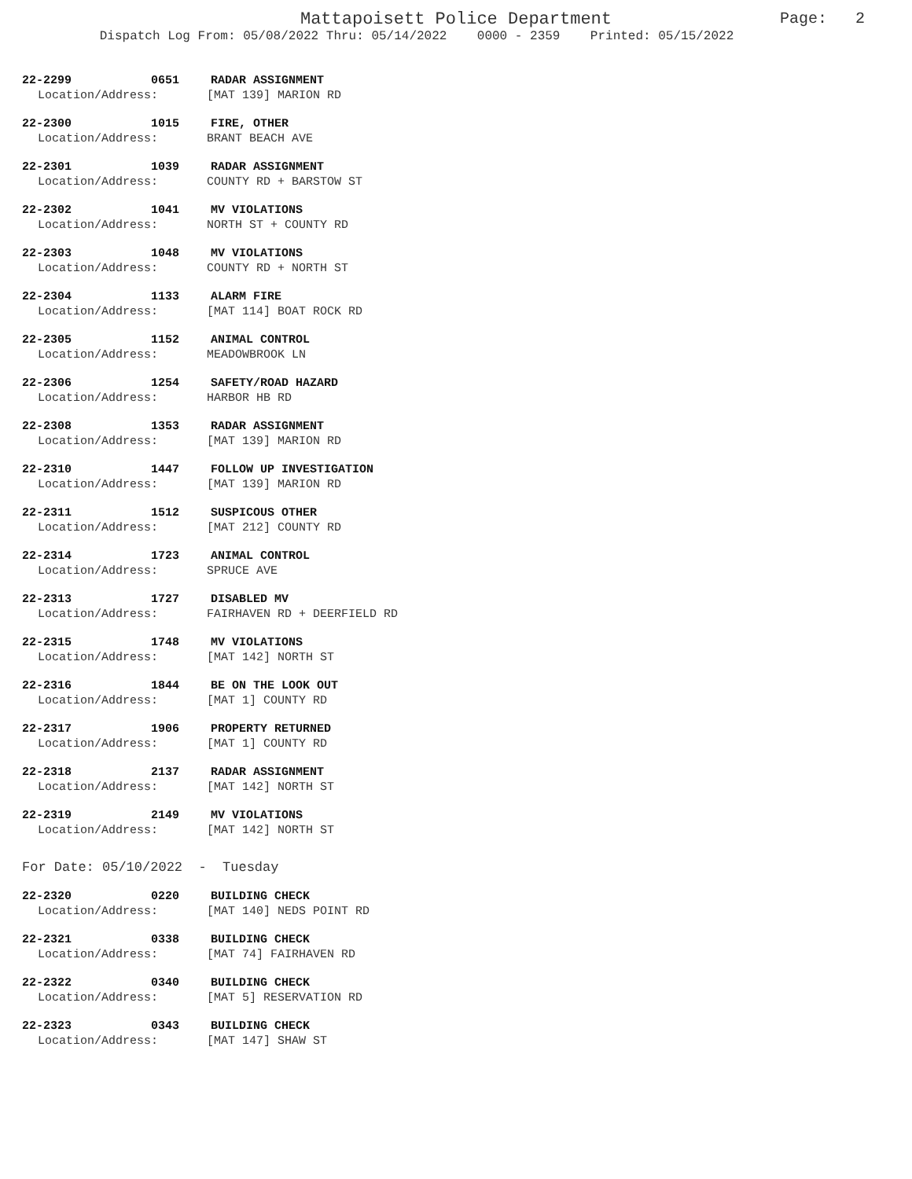Mattapoisett Police Department
Dispatch Log From: 05/08/2022 Thru: 05/14/2022 0000 - 2359 Printed: 05/15/2022
Page: 2
22-2299 0651 RADAR ASSIGNMENT
Location/Address: [MAT 139] MARION RD
22-2300 1015 FIRE, OTHER
Location/Address: BRANT BEACH AVE
22-2301 1039 RADAR ASSIGNMENT
Location/Address: COUNTY RD + BARSTOW ST
22-2302 1041 MV VIOLATIONS
Location/Address: NORTH ST + COUNTY RD
22-2303 1048 MV VIOLATIONS
Location/Address: COUNTY RD + NORTH ST
22-2304 1133 ALARM FIRE
Location/Address: [MAT 114] BOAT ROCK RD
22-2305 1152 ANIMAL CONTROL
Location/Address: MEADOWBROOK LN
22-2306 1254 SAFETY/ROAD HAZARD
Location/Address: HARBOR HB RD
22-2308 1353 RADAR ASSIGNMENT
Location/Address: [MAT 139] MARION RD
22-2310 1447 FOLLOW UP INVESTIGATION
Location/Address: [MAT 139] MARION RD
22-2311 1512 SUSPICOUS OTHER
Location/Address: [MAT 212] COUNTY RD
22-2314 1723 ANIMAL CONTROL
Location/Address: SPRUCE AVE
22-2313 1727 DISABLED MV
Location/Address: FAIRHAVEN RD + DEERFIELD RD
22-2315 1748 MV VIOLATIONS
Location/Address: [MAT 142] NORTH ST
22-2316 1844 BE ON THE LOOK OUT
Location/Address: [MAT 1] COUNTY RD
22-2317 1906 PROPERTY RETURNED
Location/Address: [MAT 1] COUNTY RD
22-2318 2137 RADAR ASSIGNMENT
Location/Address: [MAT 142] NORTH ST
22-2319 2149 MV VIOLATIONS
Location/Address: [MAT 142] NORTH ST
For Date: 05/10/2022 - Tuesday
22-2320 0220 BUILDING CHECK
Location/Address: [MAT 140] NEDS POINT RD
22-2321 0338 BUILDING CHECK
Location/Address: [MAT 74] FAIRHAVEN RD
22-2322 0340 BUILDING CHECK
Location/Address: [MAT 5] RESERVATION RD
22-2323 0343 BUILDING CHECK
Location/Address: [MAT 147] SHAW ST